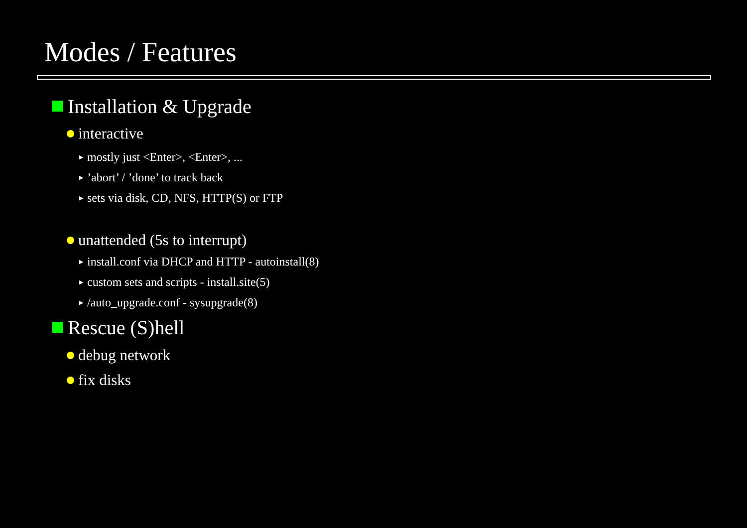Modes / Features
Installation & Upgrade
interactive
▶ mostly just <Enter>, <Enter>, ...
▶’abort’ / ’done’ to track back
▶ sets via disk, CD, NFS, HTTP(S) or FTP
unattended (5s to interrupt)
▶ install.conf via DHCP and HTTP - autoinstall(8)
▶ custom sets and scripts - install.site(5)
▶ /auto_upgrade.conf - sysupgrade(8)
Rescue (S)hell
debug network
fix disks